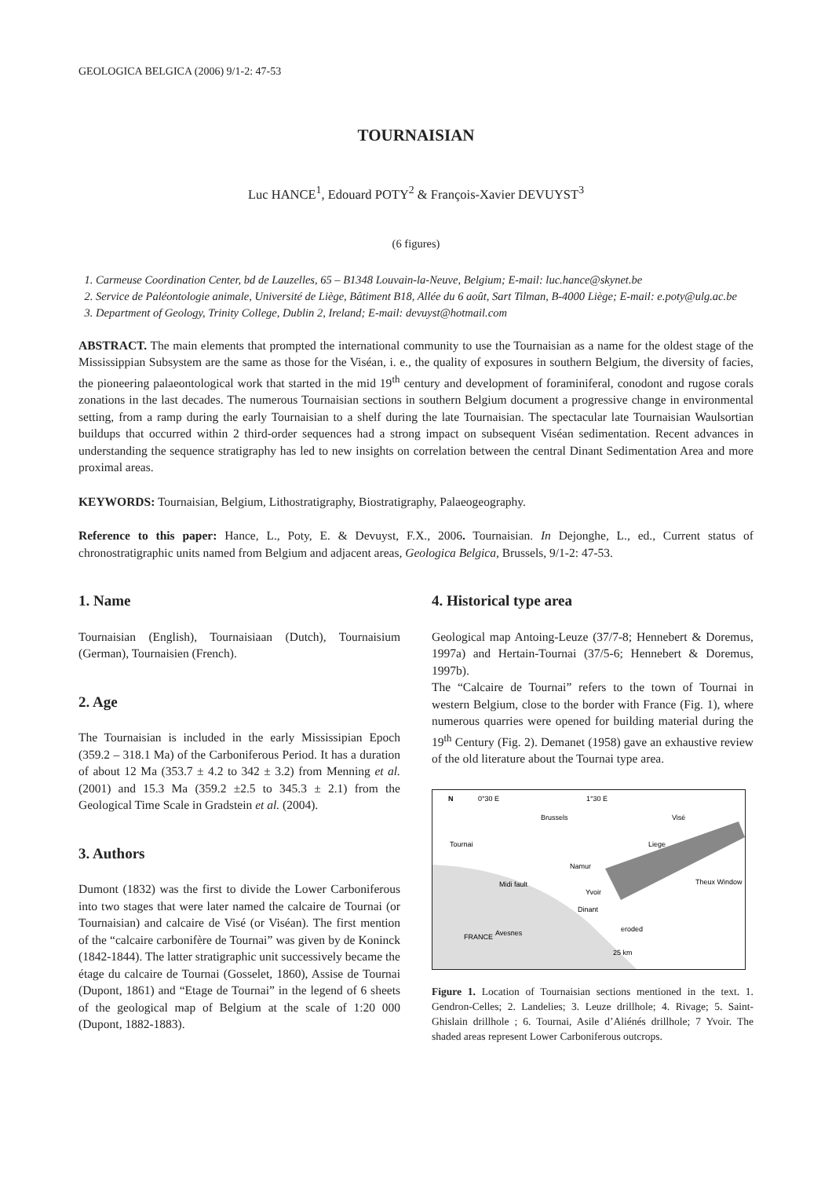GEOLOGICA BELGICA (2006) 9/1-2: 47-53
TOURNAISIAN
Luc HANCE<sup>1</sup>, Edouard POTY<sup>2</sup> & François-Xavier DEVUYST<sup>3</sup>
(6 figures)
1. Carmeuse Coordination Center, bd de Lauzelles, 65 – B1348 Louvain-la-Neuve, Belgium; E-mail: luc.hance@skynet.be
2. Service de Paléontologie animale, Université de Liège, Bâtiment B18, Allée du 6 août, Sart Tilman, B-4000 Liège; E-mail: e.poty@ulg.ac.be
3. Department of Geology, Trinity College, Dublin 2, Ireland; E-mail: devuyst@hotmail.com
ABSTRACT. The main elements that prompted the international community to use the Tournaisian as a name for the oldest stage of the Mississippian Subsystem are the same as those for the Viséan, i. e., the quality of exposures in southern Belgium, the diversity of facies, the pioneering palaeontological work that started in the mid 19<sup>th</sup> century and development of foraminiferal, conodont and rugose corals zonations in the last decades. The numerous Tournaisian sections in southern Belgium document a progressive change in environmental setting, from a ramp during the early Tournaisian to a shelf during the late Tournaisian. The spectacular late Tournaisian Waulsortian buildups that occurred within 2 third-order sequences had a strong impact on subsequent Viséan sedimentation. Recent advances in understanding the sequence stratigraphy has led to new insights on correlation between the central Dinant Sedimentation Area and more proximal areas.
KEYWORDS: Tournaisian, Belgium, Lithostratigraphy, Biostratigraphy, Palaeogeography.
Reference to this paper: Hance, L., Poty, E. & Devuyst, F.X., 2006. Tournaisian. In Dejonghe, L., ed., Current status of chronostratigraphic units named from Belgium and adjacent areas, Geologica Belgica, Brussels, 9/1-2: 47-53.
1. Name
Tournaisian (English), Tournaisiaan (Dutch), Tournaisium (German), Tournaisien (French).
2. Age
The Tournaisian is included in the early Mississipian Epoch (359.2 – 318.1 Ma) of the Carboniferous Period. It has a duration of about 12 Ma (353.7 ± 4.2 to 342 ± 3.2) from Menning et al. (2001) and 15.3 Ma (359.2 ±2.5 to 345.3 ± 2.1) from the Geological Time Scale in Gradstein et al. (2004).
3. Authors
Dumont (1832) was the first to divide the Lower Carboniferous into two stages that were later named the calcaire de Tournai (or Tournaisian) and calcaire de Visé (or Viséan). The first mention of the “calcaire carbonifère de Tournai” was given by de Koninck (1842-1844). The latter stratigraphic unit successively became the étage du calcaire de Tournai (Gosselet, 1860), Assise de Tournai (Dupont, 1861) and “Etage de Tournai” in the legend of 6 sheets of the geological map of Belgium at the scale of 1:20 000 (Dupont, 1882-1883).
4. Historical type area
Geological map Antoing-Leuze (37/7-8; Hennebert & Doremus, 1997a) and Hertain-Tournai (37/5-6; Hennebert & Doremus, 1997b).
The “Calcaire de Tournai” refers to the town of Tournai in western Belgium, close to the border with France (Fig. 1), where numerous quarries were opened for building material during the 19<sup>th</sup> Century (Fig. 2). Demanet (1958) gave an exhaustive review of the old literature about the Tournai type area.
N
0°30 E
1°30 E
Brussels
Visé
Tournai
Liege
Namur
Midi fault
Yvoir
Dinant
Avesnes
eroded
25 km
Theux Window
FRANCE
Figure 1. Location of Tournaisian sections mentioned in the text. 1. Gendron-Celles; 2. Landelies; 3. Leuze drillhole; 4. Rivage; 5. Saint-Ghislain drillhole ; 6. Tournai, Asile d’Aliénés drillhole; 7 Yvoir. The shaded areas represent Lower Carboniferous outcrops.